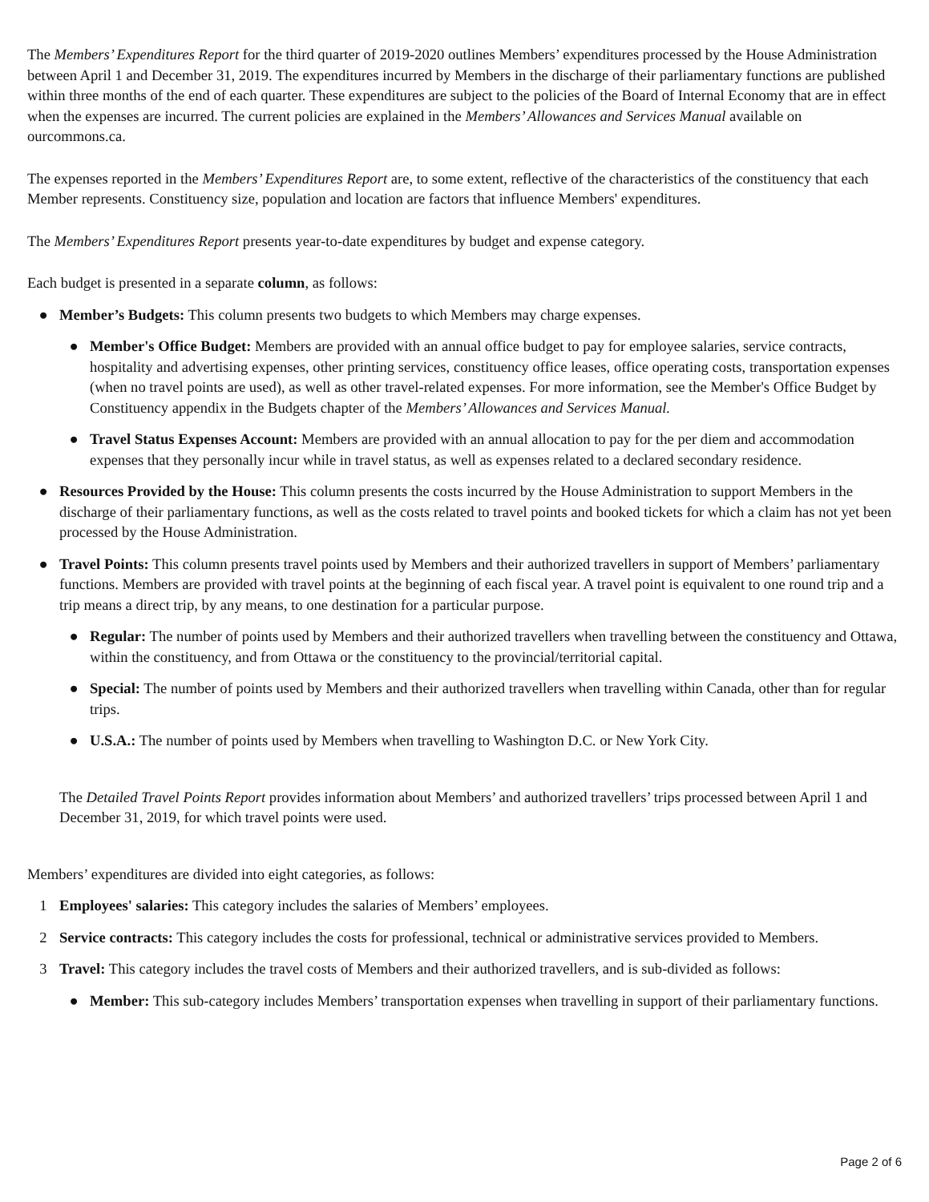The Members’ Expenditures Report for the third quarter of 2019-2020 outlines Members’ expenditures processed by the House Administration between April 1 and December 31, 2019. The expenditures incurred by Members in the discharge of their parliamentary functions are published within three months of the end of each quarter. These expenditures are subject to the policies of the Board of Internal Economy that are in effect when the expenses are incurred. The current policies are explained in the Members’ Allowances and Services Manual available on ourcommons.ca.
The expenses reported in the Members’ Expenditures Report are, to some extent, reflective of the characteristics of the constituency that each Member represents. Constituency size, population and location are factors that influence Members' expenditures.
The Members’ Expenditures Report presents year-to-date expenditures by budget and expense category.
Each budget is presented in a separate column, as follows:
● Member’s Budgets: This column presents two budgets to which Members may charge expenses.
● Member's Office Budget: Members are provided with an annual office budget to pay for employee salaries, service contracts, hospitality and advertising expenses, other printing services, constituency office leases, office operating costs, transportation expenses (when no travel points are used), as well as other travel-related expenses. For more information, see the Member's Office Budget by Constituency appendix in the Budgets chapter of the Members’ Allowances and Services Manual.
● Travel Status Expenses Account: Members are provided with an annual allocation to pay for the per diem and accommodation expenses that they personally incur while in travel status, as well as expenses related to a declared secondary residence.
● Resources Provided by the House: This column presents the costs incurred by the House Administration to support Members in the discharge of their parliamentary functions, as well as the costs related to travel points and booked tickets for which a claim has not yet been processed by the House Administration.
● Travel Points: This column presents travel points used by Members and their authorized travellers in support of Members’ parliamentary functions. Members are provided with travel points at the beginning of each fiscal year. A travel point is equivalent to one round trip and a trip means a direct trip, by any means, to one destination for a particular purpose.
● Regular: The number of points used by Members and their authorized travellers when travelling between the constituency and Ottawa, within the constituency, and from Ottawa or the constituency to the provincial/territorial capital.
● Special: The number of points used by Members and their authorized travellers when travelling within Canada, other than for regular trips.
● U.S.A.: The number of points used by Members when travelling to Washington D.C. or New York City.
The Detailed Travel Points Report provides information about Members’ and authorized travellers’ trips processed between April 1 and December 31, 2019, for which travel points were used.
Members’ expenditures are divided into eight categories, as follows:
1 Employees' salaries: This category includes the salaries of Members’ employees.
2 Service contracts: This category includes the costs for professional, technical or administrative services provided to Members.
3 Travel: This category includes the travel costs of Members and their authorized travellers, and is sub-divided as follows:
● Member: This sub-category includes Members’ transportation expenses when travelling in support of their parliamentary functions.
Page 2 of 6